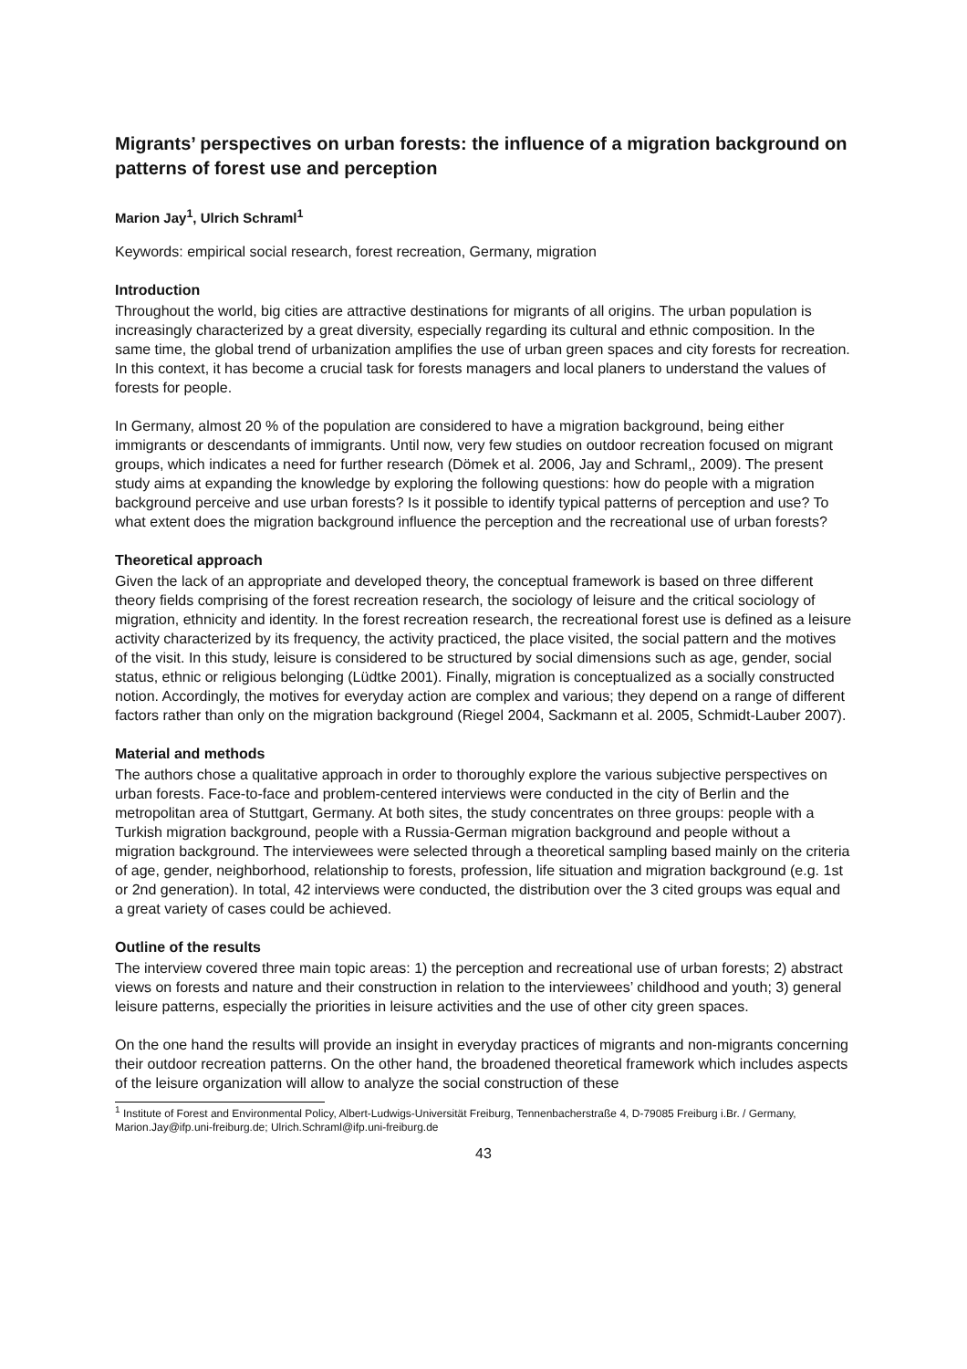Migrants’ perspectives on urban forests: the influence of a migration background on patterns of forest use and perception
Marion Jay<sup>1</sup>, Ulrich Schraml<sup>1</sup>
Keywords: empirical social research, forest recreation, Germany, migration
Introduction
Throughout the world, big cities are attractive destinations for migrants of all origins. The urban population is increasingly characterized by a great diversity, especially regarding its cultural and ethnic composition. In the same time, the global trend of urbanization amplifies the use of urban green spaces and city forests for recreation. In this context, it has become a crucial task for forests managers and local planers to understand the values of forests for people.
In Germany, almost 20 % of the population are considered to have a migration background, being either immigrants or descendants of immigrants. Until now, very few studies on outdoor recreation focused on migrant groups, which indicates a need for further research (Dömek et al. 2006, Jay and Schraml,, 2009). The present study aims at expanding the knowledge by exploring the following questions: how do people with a migration background perceive and use urban forests? Is it possible to identify typical patterns of perception and use? To what extent does the migration background influence the perception and the recreational use of urban forests?
Theoretical approach
Given the lack of an appropriate and developed theory, the conceptual framework is based on three different theory fields comprising of the forest recreation research, the sociology of leisure and the critical sociology of migration, ethnicity and identity. In the forest recreation research, the recreational forest use is defined as a leisure activity characterized by its frequency, the activity practiced, the place visited, the social pattern and the motives of the visit. In this study, leisure is considered to be structured by social dimensions such as age, gender, social status, ethnic or religious belonging (Lüdtke 2001). Finally, migration is conceptualized as a socially constructed notion. Accordingly, the motives for everyday action are complex and various; they depend on a range of different factors rather than only on the migration background (Riegel 2004, Sackmann et al. 2005, Schmidt-Lauber 2007).
Material and methods
The authors chose a qualitative approach in order to thoroughly explore the various subjective perspectives on urban forests. Face-to-face and problem-centered interviews were conducted in the city of Berlin and the metropolitan area of Stuttgart, Germany. At both sites, the study concentrates on three groups: people with a Turkish migration background, people with a Russia-German migration background and people without a migration background. The interviewees were selected through a theoretical sampling based mainly on the criteria of age, gender, neighborhood, relationship to forests, profession, life situation and migration background (e.g. 1st or 2nd generation). In total, 42 interviews were conducted, the distribution over the 3 cited groups was equal and a great variety of cases could be achieved.
Outline of the results
The interview covered three main topic areas: 1) the perception and recreational use of urban forests; 2) abstract views on forests and nature and their construction in relation to the interviewees’ childhood and youth; 3) general leisure patterns, especially the priorities in leisure activities and the use of other city green spaces.
On the one hand the results will provide an insight in everyday practices of migrants and non-migrants concerning their outdoor recreation patterns. On the other hand, the broadened theoretical framework which includes aspects of the leisure organization will allow to analyze the social construction of these
<sup>1</sup> Institute of Forest and Environmental Policy, Albert-Ludwigs-Universität Freiburg, Tennenbacherstraße 4, D-79085 Freiburg i.Br. / Germany, Marion.Jay@ifp.uni-freiburg.de; Ulrich.Schraml@ifp.uni-freiburg.de
43